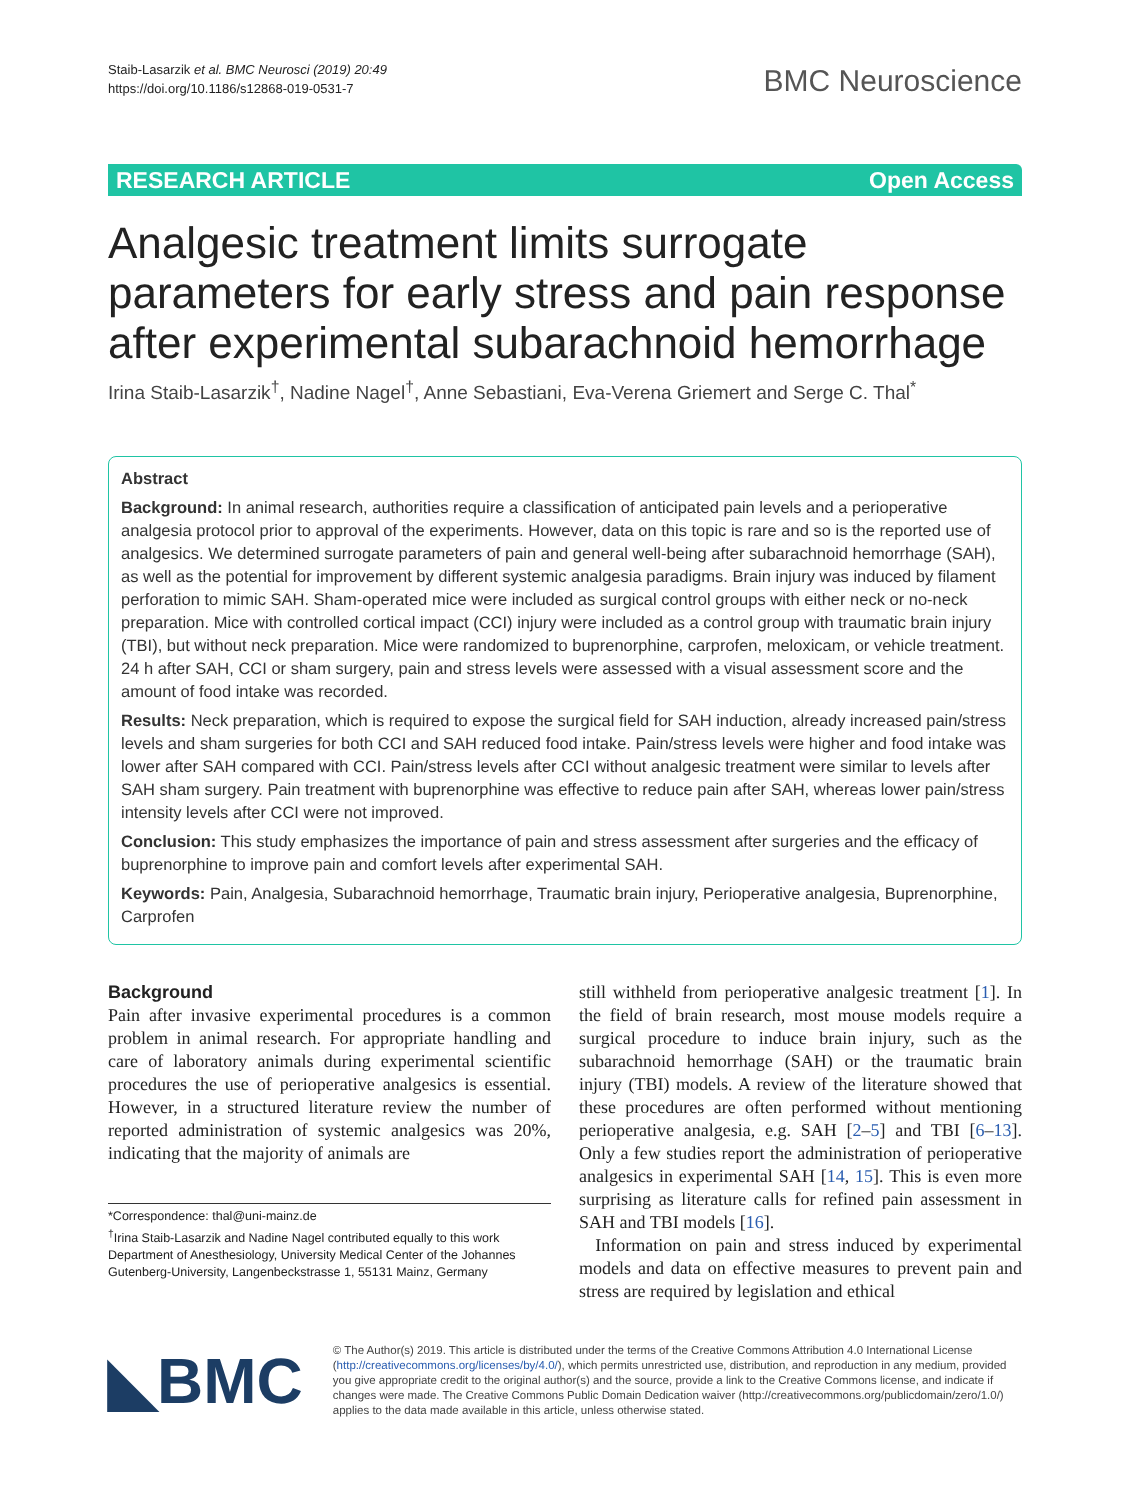Staib‑Lasarzik et al. BMC Neurosci (2019) 20:49
https://doi.org/10.1186/s12868-019-0531-7
BMC Neuroscience
RESEARCH ARTICLE Open Access
Analgesic treatment limits surrogate parameters for early stress and pain response after experimental subarachnoid hemorrhage
Irina Staib‑Lasarzik<sup>†</sup>, Nadine Nagel<sup>†</sup>, Anne Sebastiani, Eva‑Verena Griemert and Serge C. Thal<sup>*</sup>
Abstract
Background: In animal research, authorities require a classification of anticipated pain levels and a perioperative analgesia protocol prior to approval of the experiments. However, data on this topic is rare and so is the reported use of analgesics. We determined surrogate parameters of pain and general well-being after subarachnoid hemorrhage (SAH), as well as the potential for improvement by different systemic analgesia paradigms. Brain injury was induced by filament perforation to mimic SAH. Sham-operated mice were included as surgical control groups with either neck or no-neck preparation. Mice with controlled cortical impact (CCI) injury were included as a control group with traumatic brain injury (TBI), but without neck preparation. Mice were randomized to buprenorphine, carprofen, meloxicam, or vehicle treatment. 24 h after SAH, CCI or sham surgery, pain and stress levels were assessed with a visual assessment score and the amount of food intake was recorded.
Results: Neck preparation, which is required to expose the surgical field for SAH induction, already increased pain/stress levels and sham surgeries for both CCI and SAH reduced food intake. Pain/stress levels were higher and food intake was lower after SAH compared with CCI. Pain/stress levels after CCI without analgesic treatment were similar to levels after SAH sham surgery. Pain treatment with buprenorphine was effective to reduce pain after SAH, whereas lower pain/stress intensity levels after CCI were not improved.
Conclusion: This study emphasizes the importance of pain and stress assessment after surgeries and the efficacy of buprenorphine to improve pain and comfort levels after experimental SAH.
Keywords: Pain, Analgesia, Subarachnoid hemorrhage, Traumatic brain injury, Perioperative analgesia, Buprenorphine, Carprofen
Background
Pain after invasive experimental procedures is a common problem in animal research. For appropriate handling and care of laboratory animals during experimental scientific procedures the use of perioperative analgesics is essential. However, in a structured literature review the number of reported administration of systemic analgesics was 20%, indicating that the majority of animals are
*Correspondence: thal@uni-mainz.de
<sup>†</sup> Irina Staib-Lasarzik and Nadine Nagel contributed equally to this work
Department of Anesthesiology, University Medical Center of the Johannes Gutenberg-University, Langenbeckstrasse 1, 55131 Mainz, Germany
still withheld from perioperative analgesic treatment [1]. In the field of brain research, most mouse models require a surgical procedure to induce brain injury, such as the subarachnoid hemorrhage (SAH) or the traumatic brain injury (TBI) models. A review of the literature showed that these procedures are often performed without mentioning perioperative analgesia, e.g. SAH [2–5] and TBI [6–13]. Only a few studies report the administration of perioperative analgesics in experimental SAH [14, 15]. This is even more surprising as literature calls for refined pain assessment in SAH and TBI models [16].
Information on pain and stress induced by experimental models and data on effective measures to prevent pain and stress are required by legislation and ethical
◣BMC
© The Author(s) 2019. This article is distributed under the terms of the Creative Commons Attribution 4.0 International License (http://creativecommons.org/licenses/by/4.0/), which permits unrestricted use, distribution, and reproduction in any medium, provided you give appropriate credit to the original author(s) and the source, provide a link to the Creative Commons license, and indicate if changes were made. The Creative Commons Public Domain Dedication waiver (http://creativecommons.org/publicdomain/zero/1.0/) applies to the data made available in this article, unless otherwise stated.